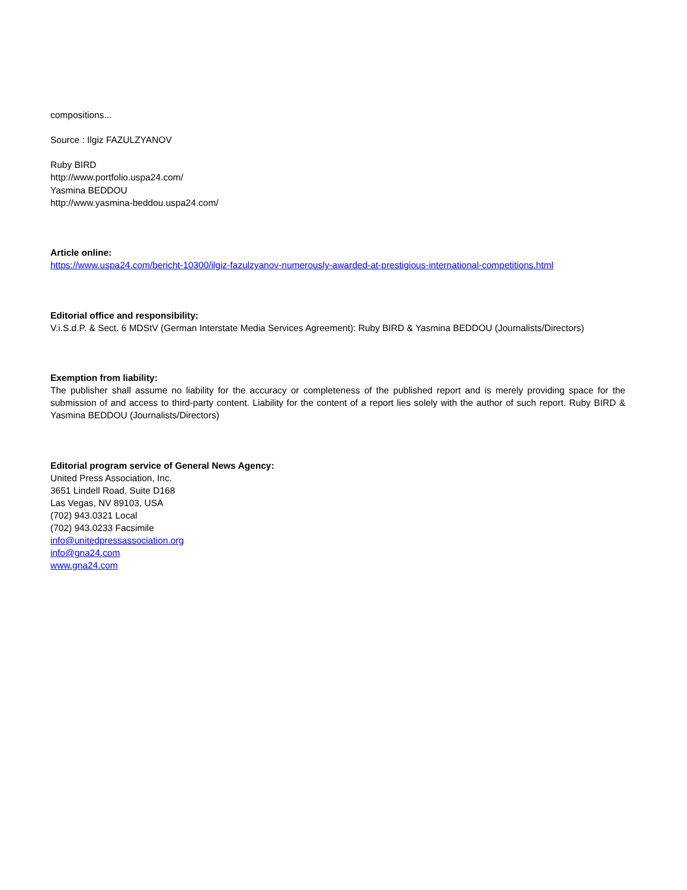compositions...
Source : Ilgiz FAZULZYANOV
Ruby BIRD
http://www.portfolio.uspa24.com/
Yasmina BEDDOU
http://www.yasmina-beddou.uspa24.com/
Article online:
https://www.uspa24.com/bericht-10300/ilgiz-fazulzyanov-numerously-awarded-at-prestigious-international-competitions.html
Editorial office and responsibility:
V.i.S.d.P. & Sect. 6 MDStV (German Interstate Media Services Agreement): Ruby BIRD & Yasmina BEDDOU (Journalists/Directors)
Exemption from liability:
The publisher shall assume no liability for the accuracy or completeness of the published report and is merely providing space for the submission of and access to third-party content. Liability for the content of a report lies solely with the author of such report. Ruby BIRD & Yasmina BEDDOU (Journalists/Directors)
Editorial program service of General News Agency:
United Press Association, Inc.
3651 Lindell Road, Suite D168
Las Vegas, NV 89103, USA
(702) 943.0321 Local
(702) 943.0233 Facsimile
info@unitedpressassociation.org
info@gna24.com
www.gna24.com